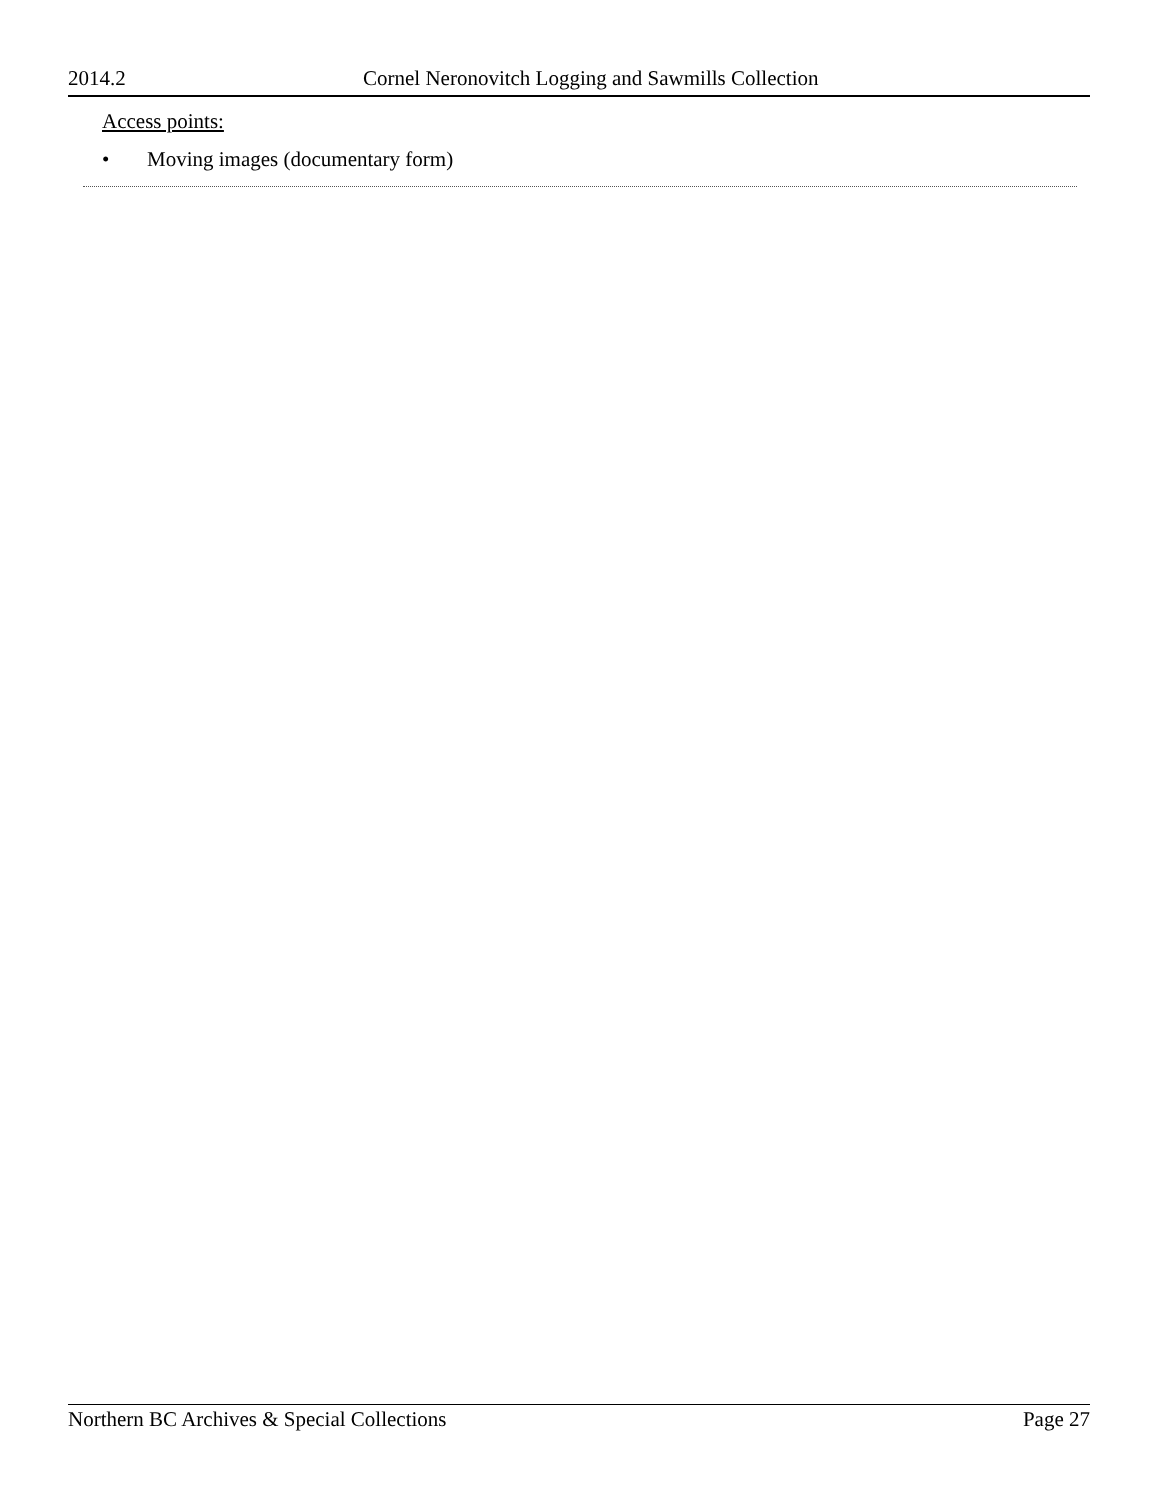2014.2 Cornel Neronovitch Logging and Sawmills Collection
Access points:
• Moving images (documentary form)
Northern BC Archives & Special Collections
Page 27